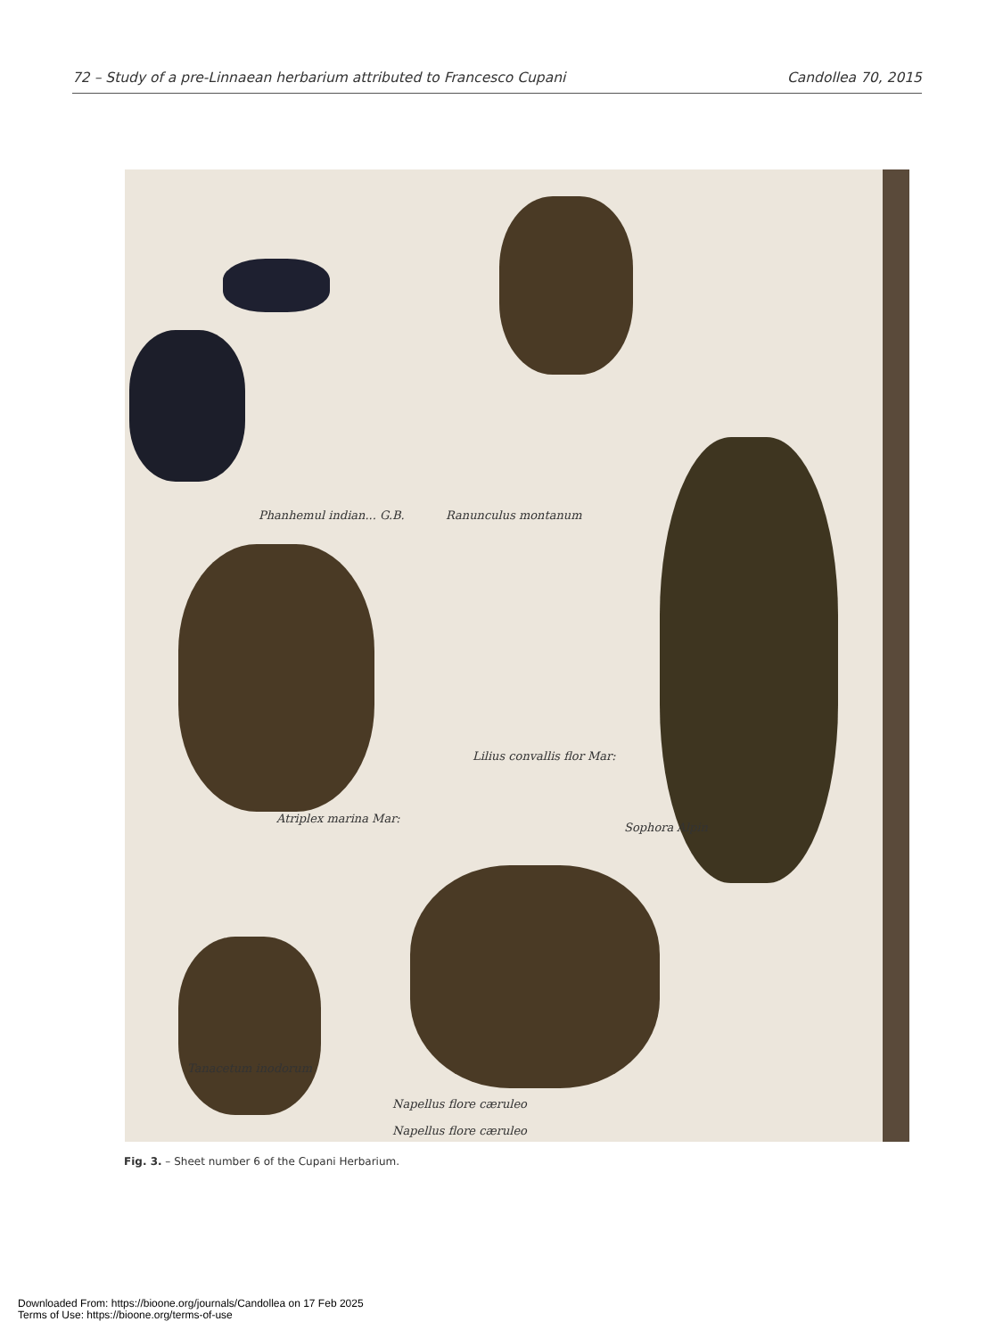72 – Study of a pre-Linnaean herbarium attributed to Francesco Cupani Candollea 70, 2015
Phanhemul indian... G.B. Ranunculus montanum
Atriplex marina Mar:
Lilius convallis flor Mar:
Sophora Alpin
Tanacetum inodorum
Napellus flore cæruleo
Napellus flore cæruleo
Fig. 3. – Sheet number 6 of the Cupani Herbarium.
Downloaded From: https://bioone.org/journals/Candollea on 17 Feb 2025
Terms of Use: https://bioone.org/terms-of-use